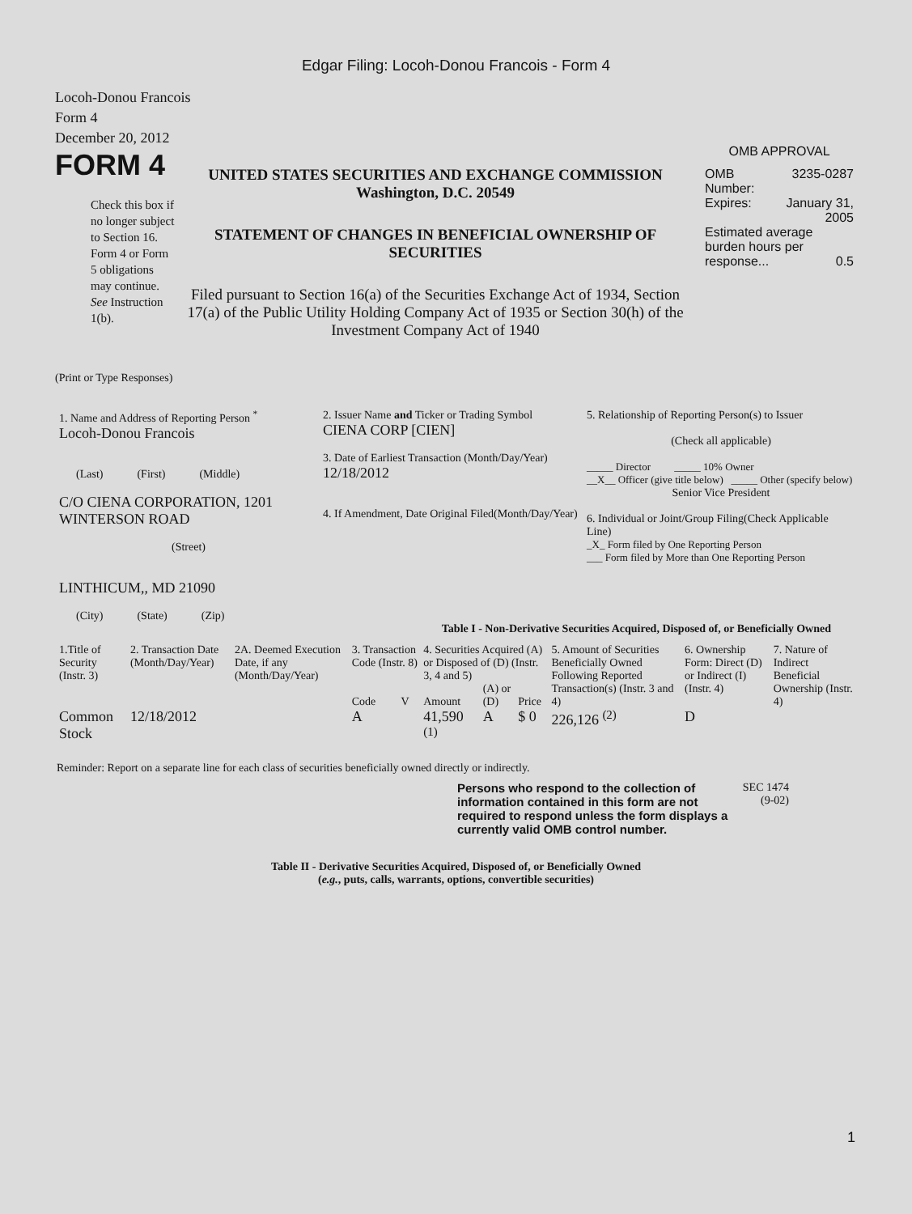Edgar Filing: Locoh-Donou Francois - Form 4
Locoh-Donou Francois
Form 4
December 20, 2012
FORM 4
Check this box if no longer subject to Section 16. Form 4 or Form 5 obligations may continue. See Instruction 1(b).
UNITED STATES SECURITIES AND EXCHANGE COMMISSION
Washington, D.C. 20549
STATEMENT OF CHANGES IN BENEFICIAL OWNERSHIP OF SECURITIES
Filed pursuant to Section 16(a) of the Securities Exchange Act of 1934, Section 17(a) of the Public Utility Holding Company Act of 1935 or Section 30(h) of the Investment Company Act of 1940
OMB APPROVAL
| OMB Number: | 3235-0287 |
| Expires: | January 31, 2005 |
| Estimated average burden hours per response... 0.5 | |
(Print or Type Responses)
| 1. Name and Address of Reporting Person <sup>*</sup> Locoh-Donou Francois (Last) (First) (Middle) C/O CIENA CORPORATION, 1201 WINTERSON ROAD (Street) LINTHICUM,, MD 21090 (City) (State) (Zip) | 2. Issuer Name and Ticker or Trading Symbol CIENA CORP [CIEN] 3. Date of Earliest Transaction (Month/Day/Year) 12/18/2012 4. If Amendment, Date Original Filed(Month/Day/Year) | 5. Relationship of Reporting Person(s) to Issuer (Check all applicable) _____ Director _____ 10% Owner __X__ Officer (give title below) _____ Other (specify below) Senior Vice President 6. Individual or Joint/Group Filing(Check Applicable Line) _X_ Form filed by One Reporting Person ___ Form filed by More than One Reporting Person |
Table I - Non-Derivative Securities Acquired, Disposed of, or Beneficially Owned
| 1.Title of Security (Instr. 3) | 2. Transaction Date (Month/Day/Year) | 2A. Deemed Execution Date, if any (Month/Day/Year) | 3. Transaction Code (Instr. 8) | | 4. Securities Acquired (A) or Disposed of (D) (Instr. 3, 4 and 5) | | | 5. Amount of Securities Beneficially Owned Following Reported Transaction(s) (Instr. 3 and 4) | 6. Ownership Form: Direct (D) or Indirect (I) (Instr. 4) | 7. Nature of Indirect Beneficial Ownership (Instr. 4) |
| --- | --- | --- | --- | --- | --- | --- | --- | --- | --- | --- |
| | | | Code | V | Amount | (A) or (D) | Price | | | |
| Common Stock | 12/18/2012 | | A | | 41,590 <sup>(1)</sup> | A | $ 0 | 226,126 <sup>(2)</sup> | D | |
Reminder: Report on a separate line for each class of securities beneficially owned directly or indirectly.
Persons who respond to the collection of information contained in this form are not required to respond unless the form displays a currently valid OMB control number.
SEC 1474 (9-02)
Table II - Derivative Securities Acquired, Disposed of, or Beneficially Owned
(e.g., puts, calls, warrants, options, convertible securities)
1